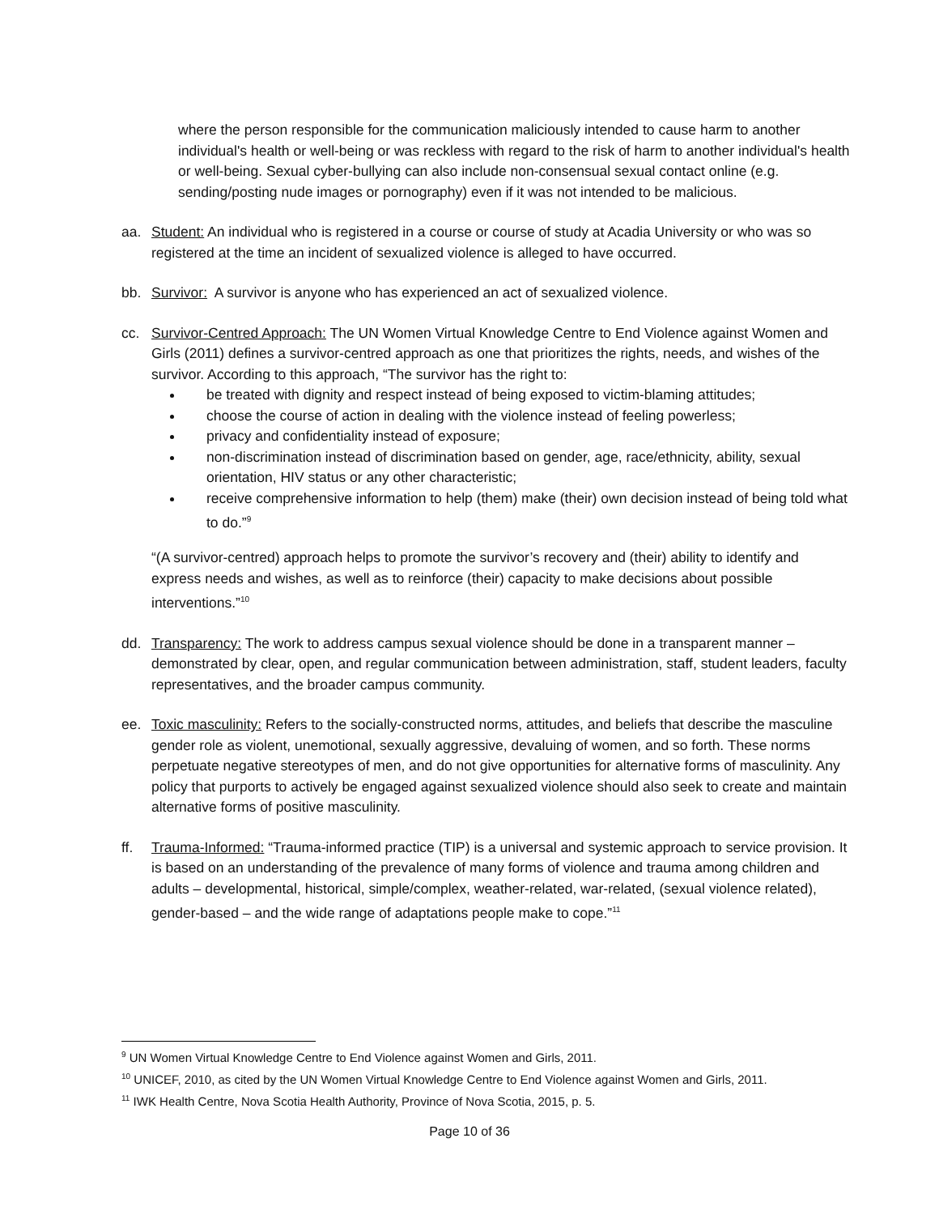where the person responsible for the communication maliciously intended to cause harm to another individual's health or well-being or was reckless with regard to the risk of harm to another individual's health or well-being. Sexual cyber-bullying can also include non-consensual sexual contact online (e.g. sending/posting nude images or pornography) even if it was not intended to be malicious.
aa. Student: An individual who is registered in a course or course of study at Acadia University or who was so registered at the time an incident of sexualized violence is alleged to have occurred.
bb. Survivor: A survivor is anyone who has experienced an act of sexualized violence.
cc. Survivor-Centred Approach: The UN Women Virtual Knowledge Centre to End Violence against Women and Girls (2011) defines a survivor-centred approach as one that prioritizes the rights, needs, and wishes of the survivor. According to this approach, “The survivor has the right to:
be treated with dignity and respect instead of being exposed to victim-blaming attitudes;
choose the course of action in dealing with the violence instead of feeling powerless;
privacy and confidentiality instead of exposure;
non-discrimination instead of discrimination based on gender, age, race/ethnicity, ability, sexual orientation, HIV status or any other characteristic;
receive comprehensive information to help (them) make (their) own decision instead of being told what to do.”<sup>9</sup>
“(A survivor-centred) approach helps to promote the survivor’s recovery and (their) ability to identify and express needs and wishes, as well as to reinforce (their) capacity to make decisions about possible interventions.”<sup>10</sup>
dd. Transparency: The work to address campus sexual violence should be done in a transparent manner – demonstrated by clear, open, and regular communication between administration, staff, student leaders, faculty representatives, and the broader campus community.
ee. Toxic masculinity: Refers to the socially-constructed norms, attitudes, and beliefs that describe the masculine gender role as violent, unemotional, sexually aggressive, devaluing of women, and so forth. These norms perpetuate negative stereotypes of men, and do not give opportunities for alternative forms of masculinity. Any policy that purports to actively be engaged against sexualized violence should also seek to create and maintain alternative forms of positive masculinity.
ff. Trauma-Informed: “Trauma-informed practice (TIP) is a universal and systemic approach to service provision. It is based on an understanding of the prevalence of many forms of violence and trauma among children and adults – developmental, historical, simple/complex, weather-related, war-related, (sexual violence related), gender-based – and the wide range of adaptations people make to cope.”<sup>11</sup>
<sup>9</sup> UN Women Virtual Knowledge Centre to End Violence against Women and Girls, 2011.
<sup>10</sup> UNICEF, 2010, as cited by the UN Women Virtual Knowledge Centre to End Violence against Women and Girls, 2011.
<sup>11</sup> IWK Health Centre, Nova Scotia Health Authority, Province of Nova Scotia, 2015, p. 5.
Page 10 of 36